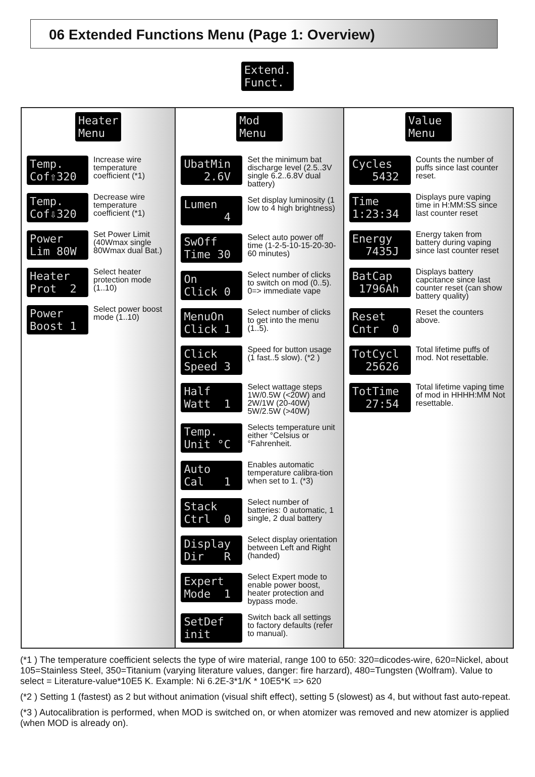06 Extended Functions Menu (Page 1: Overview)
Extend. Funct.
Heater Menu
Temp. Cof⇧320
Increase wire temperature coefficient (*1)
Temp. Cof⇩320
Decrease wire temperature coefficient (*1)
Power Lim 80W
Set Power Limit (40Wmax single 80Wmax dual Bat.)
Heater Prot 2
Select heater protection mode (1..10)
Power Boost 1
Select power boost mode (1..10)
Mod Menu
UbatMin 2.6V
Set the minimum bat discharge level (2.5..3V single 6.2..6.8V dual battery)
Lumen 4
Set display luminosity (1 low to 4 high brightness)
SwOff Time 30
Select auto power off time (1-2-5-10-15-20-30-60 minutes)
On Click 0
Select number of clicks to switch on mod (0..5). 0=> immediate vape
MenuOn Click 1
Select number of clicks to get into the menu (1..5).
Click Speed 3
Speed for button usage (1 fast..5 slow). (*2 )
Half Watt 1
Select wattage steps 1W/0.5W (<20W) and 2W/1W (20-40W) 5W/2.5W (>40W)
Temp. Unit °C
Selects temperature unit either °Celsius or °Fahrenheit.
Auto Cal 1
Enables automatic temperature calibra-tion when set to 1. (*3)
Stack Ctrl 0
Select number of batteries: 0 automatic, 1 single, 2 dual battery
Display Dir R
Select display orientation between Left and Right (handed)
Expert Mode 1
Select Expert mode to enable power boost, heater protection and bypass mode.
SetDef init
Switch back all settings to factory defaults (refer to manual).
Value Menu
Cycles 5432
Counts the number of puffs since last counter reset.
Time 1:23:34
Displays pure vaping time in H:MM:SS since last counter reset
Energy 7435J
Energy taken from battery during vaping since last counter reset
BatCap 1796Ah
Displays battery capcitance since last counter reset (can show battery quality)
Reset Cntr 0
Reset the counters above.
TotCycl 25626
Total lifetime puffs of mod. Not resettable.
TotTime 27:54
Total lifetime vaping time of mod in HHHH:MM Not resettable.
(*1 ) The temperature coefficient selects the type of wire material, range 100 to 650: 320=dicodes-wire, 620=Nickel, about 105=Stainless Steel, 350=Titanium (varying literature values, danger: fire harzard), 480=Tungsten (Wolfram). Value to select = Literature-value*10E5 K. Example: Ni 6.2E-3*1/K * 10E5*K => 620
(*2 ) Setting 1 (fastest) as 2 but without animation (visual shift effect), setting 5 (slowest) as 4, but without fast auto-repeat.
(*3 ) Autocalibration is performed, when MOD is switched on, or when atomizer was removed and new atomizer is applied (when MOD is already on).